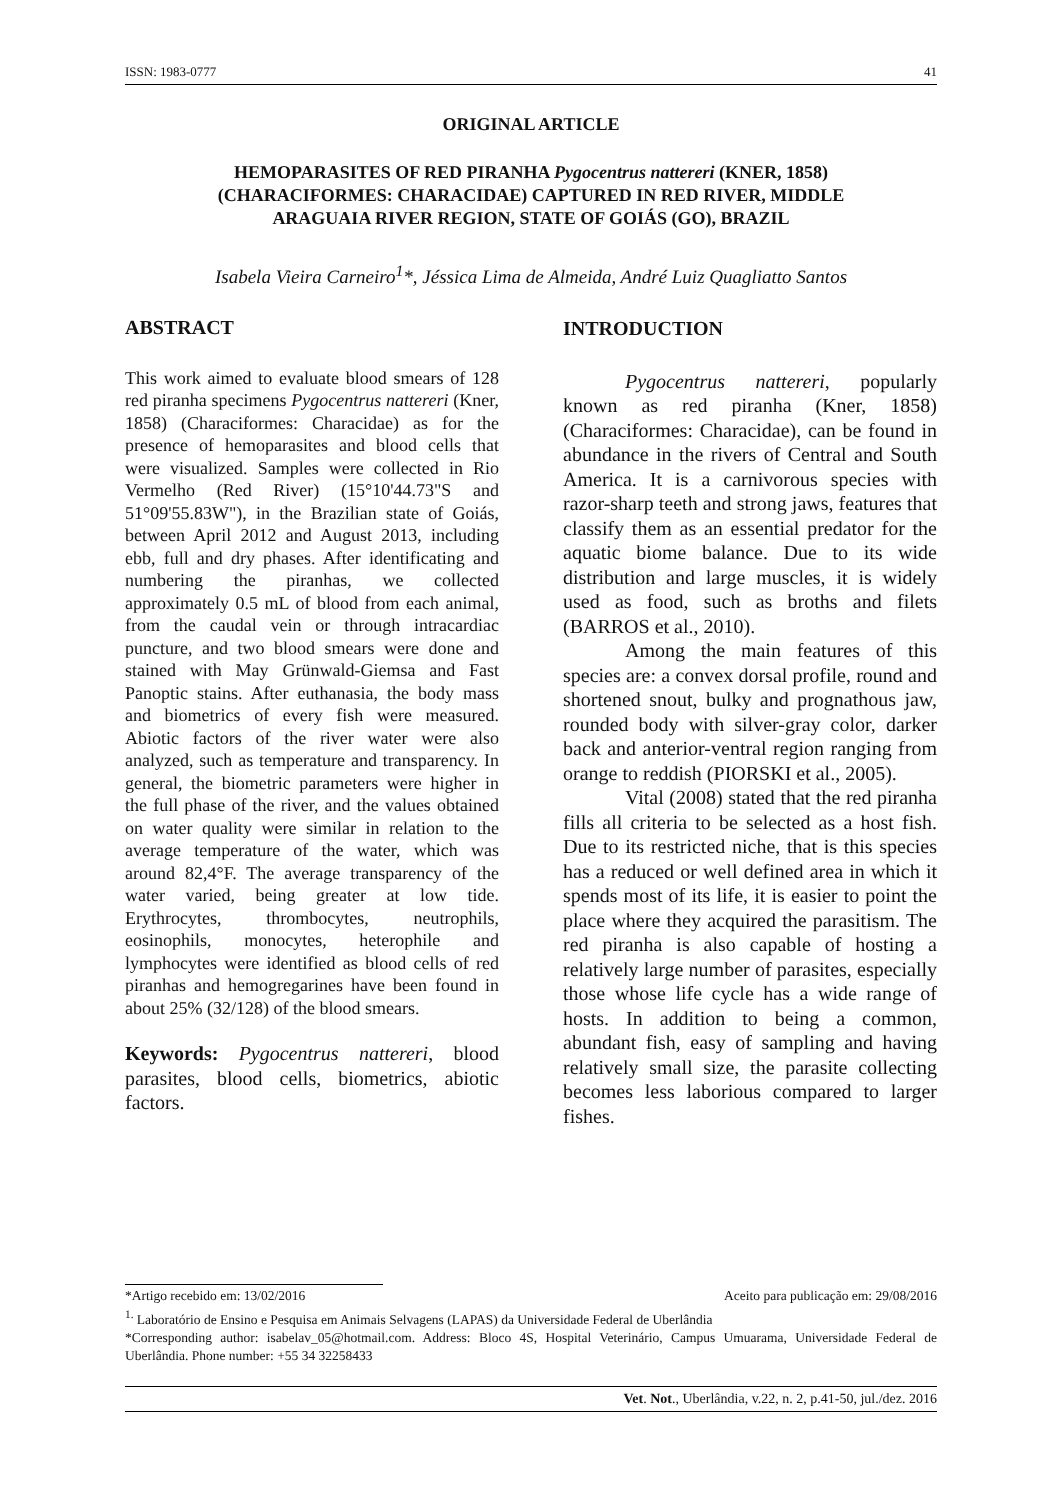ISSN: 1983-0777 41
ORIGINAL ARTICLE
HEMOPARASITES OF RED PIRANHA Pygocentrus nattereri (KNER, 1858)
(CHARACIFORMES: CHARACIDAE) CAPTURED IN RED RIVER, MIDDLE
ARAGUAIA RIVER REGION, STATE OF GOIÁS (GO), BRAZIL
Isabela Vieira Carneiro<sup>1</sup>*, Jéssica Lima de Almeida, André Luiz Quagliatto Santos
ABSTRACT
This work aimed to evaluate blood smears of 128 red piranha specimens Pygocentrus nattereri (Kner, 1858) (Characiformes: Characidae) as for the presence of hemoparasites and blood cells that were visualized. Samples were collected in Rio Vermelho (Red River) (15°10'44.73"S and 51°09'55.83W"), in the Brazilian state of Goiás, between April 2012 and August 2013, including ebb, full and dry phases. After identificating and numbering the piranhas, we collected approximately 0.5 mL of blood from each animal, from the caudal vein or through intracardiac puncture, and two blood smears were done and stained with May Grünwald-Giemsa and Fast Panoptic stains. After euthanasia, the body mass and biometrics of every fish were measured. Abiotic factors of the river water were also analyzed, such as temperature and transparency. In general, the biometric parameters were higher in the full phase of the river, and the values obtained on water quality were similar in relation to the average temperature of the water, which was around 82,4°F. The average transparency of the water varied, being greater at low tide. Erythrocytes, thrombocytes, neutrophils, eosinophils, monocytes, heterophile and lymphocytes were identified as blood cells of red piranhas and hemogregarines have been found in about 25% (32/128) of the blood smears.
Keywords: Pygocentrus nattereri, blood parasites, blood cells, biometrics, abiotic factors.
INTRODUCTION
Pygocentrus nattereri, popularly known as red piranha (Kner, 1858) (Characiformes: Characidae), can be found in abundance in the rivers of Central and South America. It is a carnivorous species with razor-sharp teeth and strong jaws, features that classify them as an essential predator for the aquatic biome balance. Due to its wide distribution and large muscles, it is widely used as food, such as broths and filets (BARROS et al., 2010).
Among the main features of this species are: a convex dorsal profile, round and shortened snout, bulky and prognathous jaw, rounded body with silver-gray color, darker back and anterior-ventral region ranging from orange to reddish (PIORSKI et al., 2005).
Vital (2008) stated that the red piranha fills all criteria to be selected as a host fish. Due to its restricted niche, that is this species has a reduced or well defined area in which it spends most of its life, it is easier to point the place where they acquired the parasitism. The red piranha is also capable of hosting a relatively large number of parasites, especially those whose life cycle has a wide range of hosts. In addition to being a common, abundant fish, easy of sampling and having relatively small size, the parasite collecting becomes less laborious compared to larger fishes.
*Artigo recebido em: 13/02/2016 Aceito para publicação em: 29/08/2016
<sup>1.</sup> Laboratório de Ensino e Pesquisa em Animais Selvagens (LAPAS) da Universidade Federal de Uberlândia
*Corresponding author: isabelav_05@hotmail.com. Address: Bloco 4S, Hospital Veterinário, Campus Umuarama, Universidade Federal de Uberlândia. Phone number: +55 34 32258433
Vet. Not., Uberlândia, v.22, n. 2, p.41-50, jul./dez. 2016